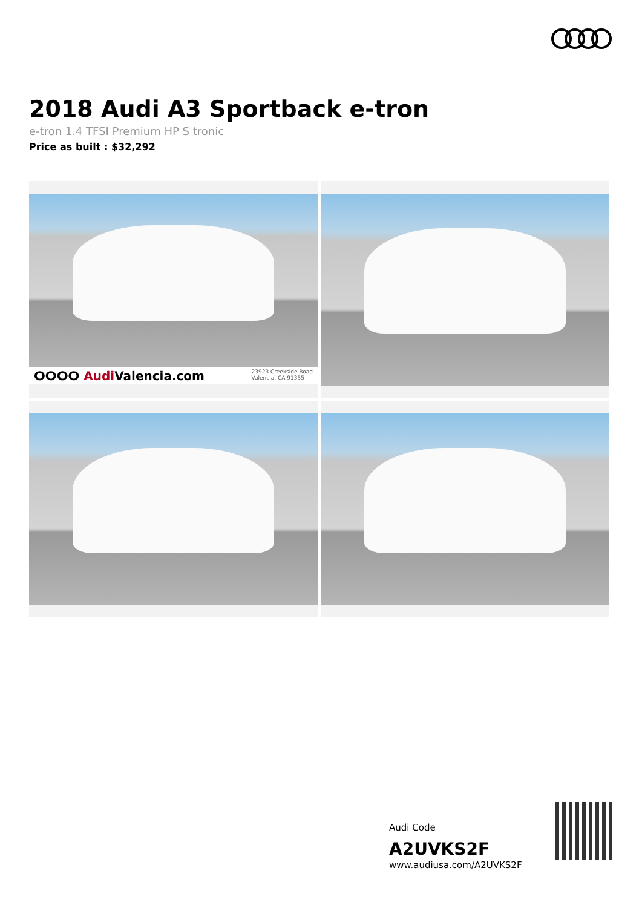2018 Audi A3 Sportback e-tron
e-tron 1.4 TFSI Premium HP S tronic
Price as built : $32,292
ⵔⵔⵔⵔ Audi Valencia.com 23923 Creekside Road
Valencia, CA 91355
Audi Code
A2UVKS2F
www.audiusa.com/A2UVKS2F